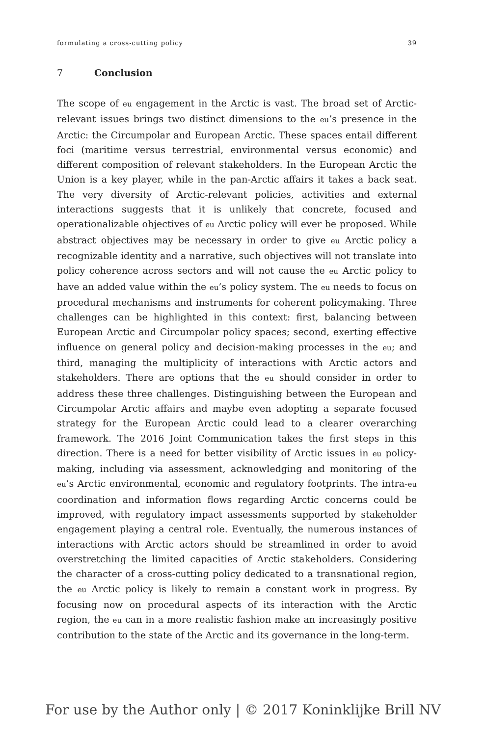formulating a cross-cutting policy 39
7 Conclusion
The scope of eu engagement in the Arctic is vast. The broad set of Arctic-relevant issues brings two distinct dimensions to the eu’s presence in the Arctic: the Circumpolar and European Arctic. These spaces entail different foci (maritime versus terrestrial, environmental versus economic) and different composition of relevant stakeholders. In the European Arctic the Union is a key player, while in the pan-Arctic affairs it takes a back seat. The very diversity of Arctic-relevant policies, activities and external interactions suggests that it is unlikely that concrete, focused and operationalizable objectives of eu Arctic policy will ever be proposed. While abstract objectives may be necessary in order to give eu Arctic policy a recognizable identity and a narrative, such objectives will not translate into policy coherence across sectors and will not cause the eu Arctic policy to have an added value within the eu’s policy system. The eu needs to focus on procedural mechanisms and instruments for coherent policymaking. Three challenges can be highlighted in this context: first, balancing between European Arctic and Circumpolar policy spaces; second, exerting effective influence on general policy and decision-making processes in the eu; and third, managing the multiplicity of interactions with Arctic actors and stakeholders. There are options that the eu should consider in order to address these three challenges. Distinguishing between the European and Circumpolar Arctic affairs and maybe even adopting a separate focused strategy for the European Arctic could lead to a clearer overarching framework. The 2016 Joint Communication takes the first steps in this direction. There is a need for better visibility of Arctic issues in eu policy-making, including via assessment, acknowledging and monitoring of the eu’s Arctic environmental, economic and regulatory footprints. The intra-eu coordination and information flows regarding Arctic concerns could be improved, with regulatory impact assessments supported by stakeholder engagement playing a central role. Eventually, the numerous instances of interactions with Arctic actors should be streamlined in order to avoid overstretching the limited capacities of Arctic stakeholders. Considering the character of a cross-cutting policy dedicated to a transnational region, the eu Arctic policy is likely to remain a constant work in progress. By focusing now on procedural aspects of its interaction with the Arctic region, the eu can in a more realistic fashion make an increasingly positive contribution to the state of the Arctic and its governance in the long-term.
For use by the Author only | © 2017 Koninklijke Brill NV